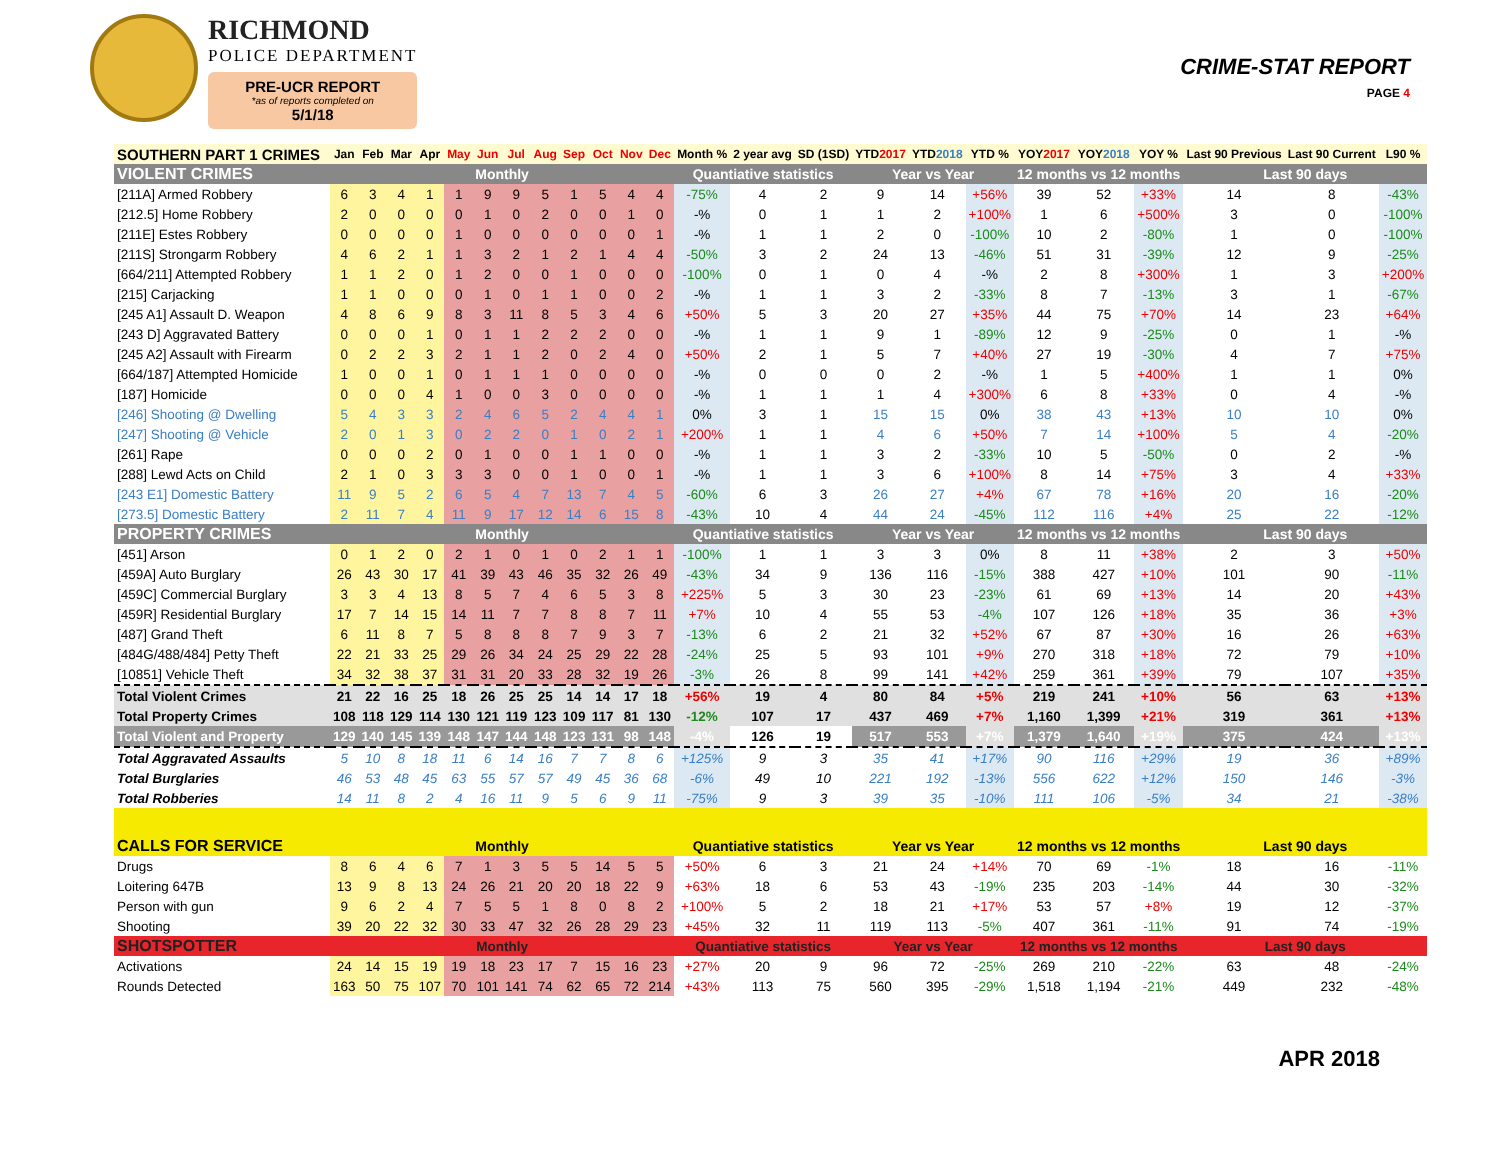RICHMOND
POLICE DEPARTMENT
PRE-UCR REPORT
*as of reports completed on
5/1/18
CRIME-STAT REPORT
PAGE 4
| SOUTHERN PART 1 CRIMES | Jan | Feb | Mar | Apr | May | Jun | Jul | Aug | Sep | Oct | Nov | Dec | Month % | 2 year avg | SD (1SD) | YTD 2017 | YTD 2018 | YTD % | YOY 2017 | YOY 2018 | YOY % | Last 90 Previous | Last 90 Current | L90 % |
| --- | --- | --- | --- | --- | --- | --- | --- | --- | --- | --- | --- | --- | --- | --- | --- | --- | --- | --- | --- | --- | --- | --- | --- | --- |
| VIOLENT CRIMES | Monthly | | | | | | | | | | | | Quantiative statistics | | | Year vs Year | | | 12 months vs 12 months | | | Last 90 days | | |
| [211A] Armed Robbery | 6 | 3 | 4 | 1 | 1 | 9 | 9 | 5 | 1 | 5 | 4 | 4 | -75% | 4 | 2 | 9 | 14 | +56% | 39 | 52 | +33% | 14 | 8 | -43% |
| [212.5] Home Robbery | 2 | 0 | 0 | 0 | 0 | 1 | 0 | 2 | 0 | 0 | 1 | 0 | -% | 0 | 1 | 1 | 2 | +100% | 1 | 6 | +500% | 3 | 0 | -100% |
| [211E] Estes Robbery | 0 | 0 | 0 | 0 | 1 | 0 | 0 | 0 | 0 | 0 | 0 | 1 | -% | 1 | 1 | 2 | 0 | -100% | 10 | 2 | -80% | 1 | 0 | -100% |
| [211S] Strongarm Robbery | 4 | 6 | 2 | 1 | 1 | 3 | 2 | 1 | 2 | 1 | 4 | 4 | -50% | 3 | 2 | 24 | 13 | -46% | 51 | 31 | -39% | 12 | 9 | -25% |
| [664/211] Attempted Robbery | 1 | 1 | 2 | 0 | 1 | 2 | 0 | 0 | 1 | 0 | 0 | 0 | -100% | 0 | 1 | 0 | 4 | -% | 2 | 8 | +300% | 1 | 3 | +200% |
| [215] Carjacking | 1 | 1 | 0 | 0 | 0 | 1 | 0 | 1 | 1 | 0 | 0 | 2 | -% | 1 | 1 | 3 | 2 | -33% | 8 | 7 | -13% | 3 | 1 | -67% |
| [245 A1] Assault D. Weapon | 4 | 8 | 6 | 9 | 8 | 3 | 11 | 8 | 5 | 3 | 4 | 6 | +50% | 5 | 3 | 20 | 27 | +35% | 44 | 75 | +70% | 14 | 23 | +64% |
| [243 D] Aggravated Battery | 0 | 0 | 0 | 1 | 0 | 1 | 1 | 2 | 2 | 2 | 0 | 0 | -% | 1 | 1 | 9 | 1 | -89% | 12 | 9 | -25% | 0 | 1 | -% |
| [245 A2] Assault with Firearm | 0 | 2 | 2 | 3 | 2 | 1 | 1 | 2 | 0 | 2 | 4 | 0 | +50% | 2 | 1 | 5 | 7 | +40% | 27 | 19 | -30% | 4 | 7 | +75% |
| [664/187] Attempted Homicide | 1 | 0 | 0 | 1 | 0 | 1 | 1 | 1 | 0 | 0 | 0 | 0 | -% | 0 | 0 | 0 | 2 | -% | 1 | 5 | +400% | 1 | 1 | 0% |
| [187] Homicide | 0 | 0 | 0 | 4 | 1 | 0 | 0 | 3 | 0 | 0 | 0 | 0 | -% | 1 | 1 | 1 | 4 | +300% | 6 | 8 | +33% | 0 | 4 | -% |
| [246] Shooting @ Dwelling | 5 | 4 | 3 | 3 | 2 | 4 | 6 | 5 | 2 | 4 | 4 | 1 | 0% | 3 | 1 | 15 | 15 | 0% | 38 | 43 | +13% | 10 | 10 | 0% |
| [247] Shooting @ Vehicle | 2 | 0 | 1 | 3 | 0 | 2 | 2 | 0 | 1 | 0 | 2 | 1 | +200% | 1 | 1 | 4 | 6 | +50% | 7 | 14 | +100% | 5 | 4 | -20% |
| [261] Rape | 0 | 0 | 0 | 2 | 0 | 1 | 0 | 0 | 1 | 1 | 0 | 0 | -% | 1 | 1 | 3 | 2 | -33% | 10 | 5 | -50% | 0 | 2 | -% |
| [288] Lewd Acts on Child | 2 | 1 | 0 | 3 | 3 | 3 | 0 | 0 | 1 | 0 | 0 | 1 | -% | 1 | 1 | 3 | 6 | +100% | 8 | 14 | +75% | 3 | 4 | +33% |
| [243 E1] Domestic Battery | 11 | 9 | 5 | 2 | 6 | 5 | 4 | 7 | 13 | 7 | 4 | 5 | -60% | 6 | 3 | 26 | 27 | +4% | 67 | 78 | +16% | 20 | 16 | -20% |
| [273.5] Domestic Battery | 2 | 11 | 7 | 4 | 11 | 9 | 17 | 12 | 14 | 6 | 15 | 8 | -43% | 10 | 4 | 44 | 24 | -45% | 112 | 116 | +4% | 25 | 22 | -12% |
| PROPERTY CRIMES | Monthly | | | | | | | | | | | | Quantiative statistics | | | Year vs Year | | | 12 months vs 12 months | | | Last 90 days | | |
| [451] Arson | 0 | 1 | 2 | 0 | 2 | 1 | 0 | 1 | 0 | 2 | 1 | 1 | -100% | 1 | 1 | 3 | 3 | 0% | 8 | 11 | +38% | 2 | 3 | +50% |
| [459A] Auto Burglary | 26 | 43 | 30 | 17 | 41 | 39 | 43 | 46 | 35 | 32 | 26 | 49 | -43% | 34 | 9 | 136 | 116 | -15% | 388 | 427 | +10% | 101 | 90 | -11% |
| [459C] Commercial Burglary | 3 | 3 | 4 | 13 | 8 | 5 | 7 | 4 | 6 | 5 | 3 | 8 | +225% | 5 | 3 | 30 | 23 | -23% | 61 | 69 | +13% | 14 | 20 | +43% |
| [459R] Residential Burglary | 17 | 7 | 14 | 15 | 14 | 11 | 7 | 7 | 8 | 8 | 7 | 11 | +7% | 10 | 4 | 55 | 53 | -4% | 107 | 126 | +18% | 35 | 36 | +3% |
| [487] Grand Theft | 6 | 11 | 8 | 7 | 5 | 8 | 8 | 8 | 7 | 9 | 3 | 7 | -13% | 6 | 2 | 21 | 32 | +52% | 67 | 87 | +30% | 16 | 26 | +63% |
| [484G/488/484] Petty Theft | 22 | 21 | 33 | 25 | 29 | 26 | 34 | 24 | 25 | 29 | 22 | 28 | -24% | 25 | 5 | 93 | 101 | +9% | 270 | 318 | +18% | 72 | 79 | +10% |
| [10851] Vehicle Theft | 34 | 32 | 38 | 37 | 31 | 31 | 20 | 33 | 28 | 32 | 19 | 26 | -3% | 26 | 8 | 99 | 141 | +42% | 259 | 361 | +39% | 79 | 107 | +35% |
| Total Violent Crimes | 21 | 22 | 16 | 25 | 18 | 26 | 25 | 25 | 14 | 14 | 17 | 18 | +56% | 19 | 4 | 80 | 84 | +5% | 219 | 241 | +10% | 56 | 63 | +13% |
| Total Property Crimes | 108 | 118 | 129 | 114 | 130 | 121 | 119 | 123 | 109 | 117 | 81 | 130 | -12% | 107 | 17 | 437 | 469 | +7% | 1,160 | 1,399 | +21% | 319 | 361 | +13% |
| Total Violent and Property | 129 | 140 | 145 | 139 | 148 | 147 | 144 | 148 | 123 | 131 | 98 | 148 | -4% | 126 | 19 | 517 | 553 | +7% | 1,379 | 1,640 | +19% | 375 | 424 | +13% |
| Total Aggravated Assaults | 5 | 10 | 8 | 18 | 11 | 6 | 14 | 16 | 7 | 7 | 8 | 6 | +125% | 9 | 3 | 35 | 41 | +17% | 90 | 116 | +29% | 19 | 36 | +89% |
| Total Burglaries | 46 | 53 | 48 | 45 | 63 | 55 | 57 | 57 | 49 | 45 | 36 | 68 | -6% | 49 | 10 | 221 | 192 | -13% | 556 | 622 | +12% | 150 | 146 | -3% |
| Total Robberies | 14 | 11 | 8 | 2 | 4 | 16 | 11 | 9 | 5 | 6 | 9 | 11 | -75% | 9 | 3 | 39 | 35 | -10% | 111 | 106 | -5% | 34 | 21 | -38% |
| CALLS FOR SERVICE | Monthly | | | | | | | | | | | | Quantiative statistics | | | Year vs Year | | | 12 months vs 12 months | | | Last 90 days | | |
| Drugs | 8 | 6 | 4 | 6 | 7 | 1 | 3 | 5 | 5 | 14 | 5 | 5 | +50% | 6 | 3 | 21 | 24 | +14% | 70 | 69 | -1% | 18 | 16 | -11% |
| Loitering 647B | 13 | 9 | 8 | 13 | 24 | 26 | 21 | 20 | 20 | 18 | 22 | 9 | +63% | 18 | 6 | 53 | 43 | -19% | 235 | 203 | -14% | 44 | 30 | -32% |
| Person with gun | 9 | 6 | 2 | 4 | 7 | 5 | 5 | 1 | 8 | 0 | 8 | 2 | +100% | 5 | 2 | 18 | 21 | +17% | 53 | 57 | +8% | 19 | 12 | -37% |
| Shooting | 39 | 20 | 22 | 32 | 30 | 33 | 47 | 32 | 26 | 28 | 29 | 23 | +45% | 32 | 11 | 119 | 113 | -5% | 407 | 361 | -11% | 91 | 74 | -19% |
| SHOTSPOTTER | Monthly | | | | | | | | | | | | Quantiative statistics | | | Year vs Year | | | 12 months vs 12 months | | | Last 90 days | | |
| Activations | 24 | 14 | 15 | 19 | 19 | 18 | 23 | 17 | 7 | 15 | 16 | 23 | +27% | 20 | 9 | 96 | 72 | -25% | 269 | 210 | -22% | 63 | 48 | -24% |
| Rounds Detected | 163 | 50 | 75 | 107 | 70 | 101 | 141 | 74 | 62 | 65 | 72 | 214 | +43% | 113 | 75 | 560 | 395 | -29% | 1,518 | 1,194 | -21% | 449 | 232 | -48% |
APR 2018